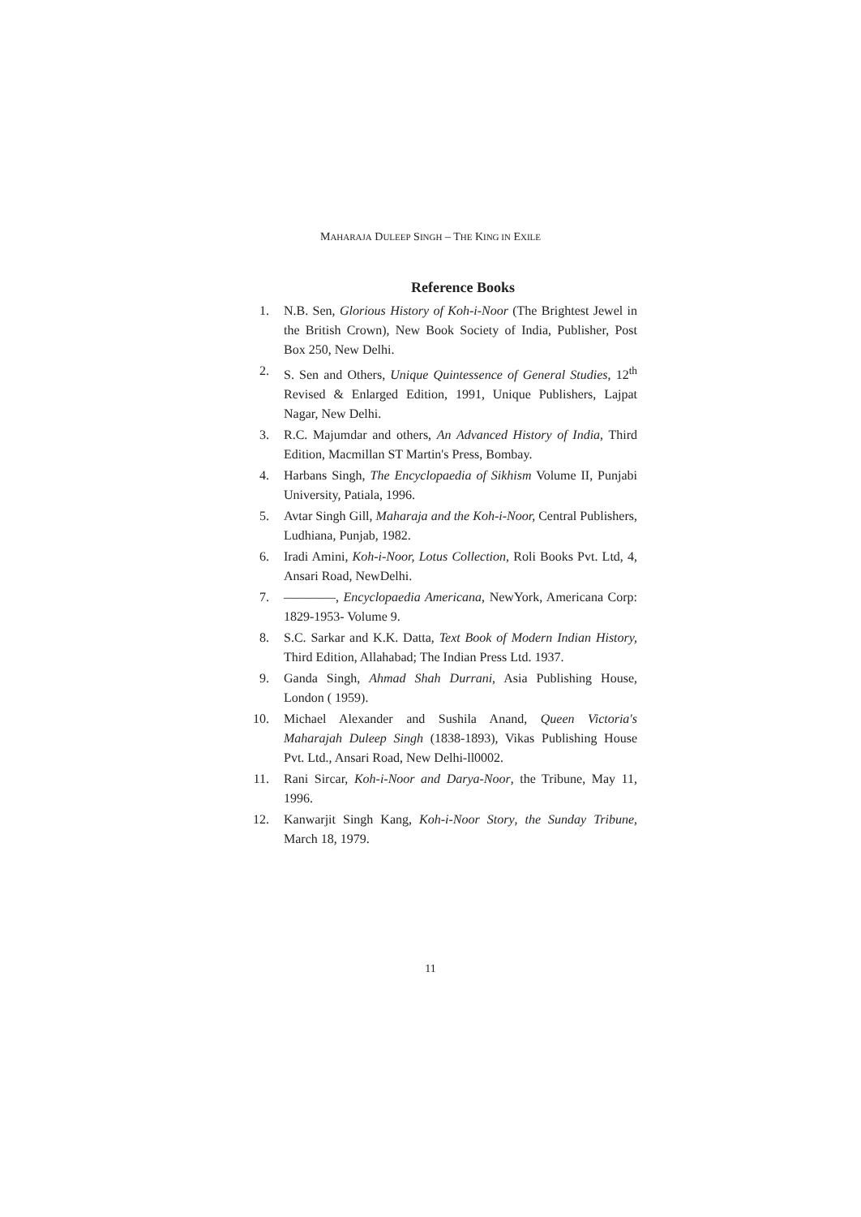MAHARAJA DULEEP SINGH – THE KING IN EXILE
Reference Books
1. N.B. Sen, Glorious History of Koh-i-Noor (The Brightest Jewel in the British Crown), New Book Society of India, Publisher, Post Box 250, New Delhi.
2. S. Sen and Others, Unique Quintessence of General Studies, 12<sup>th</sup> Revised & Enlarged Edition, 1991, Unique Publishers, Lajpat Nagar, New Delhi.
3. R.C. Majumdar and others, An Advanced History of India, Third Edition, Macmillan ST Martin's Press, Bombay.
4. Harbans Singh, The Encyclopaedia of Sikhism Volume II, Punjabi University, Patiala, 1996.
5. Avtar Singh Gill, Maharaja and the Koh-i-Noor, Central Publishers, Ludhiana, Punjab, 1982.
6. Iradi Amini, Koh-i-Noor, Lotus Collection, Roli Books Pvt. Ltd, 4, Ansari Road, NewDelhi.
7. ————, Encyclopaedia Americana, NewYork, Americana Corp: 1829-1953- Volume 9.
8. S.C. Sarkar and K.K. Datta, Text Book of Modern Indian History, Third Edition, Allahabad; The Indian Press Ltd. 1937.
9. Ganda Singh, Ahmad Shah Durrani, Asia Publishing House, London ( 1959).
10. Michael Alexander and Sushila Anand, Queen Victoria's Maharajah Duleep Singh (1838-1893), Vikas Publishing House Pvt. Ltd., Ansari Road, New Delhi-ll0002.
11. Rani Sircar, Koh-i-Noor and Darya-Noor, the Tribune, May 11, 1996.
12. Kanwarjit Singh Kang, Koh-i-Noor Story, the Sunday Tribune, March 18, 1979.
11